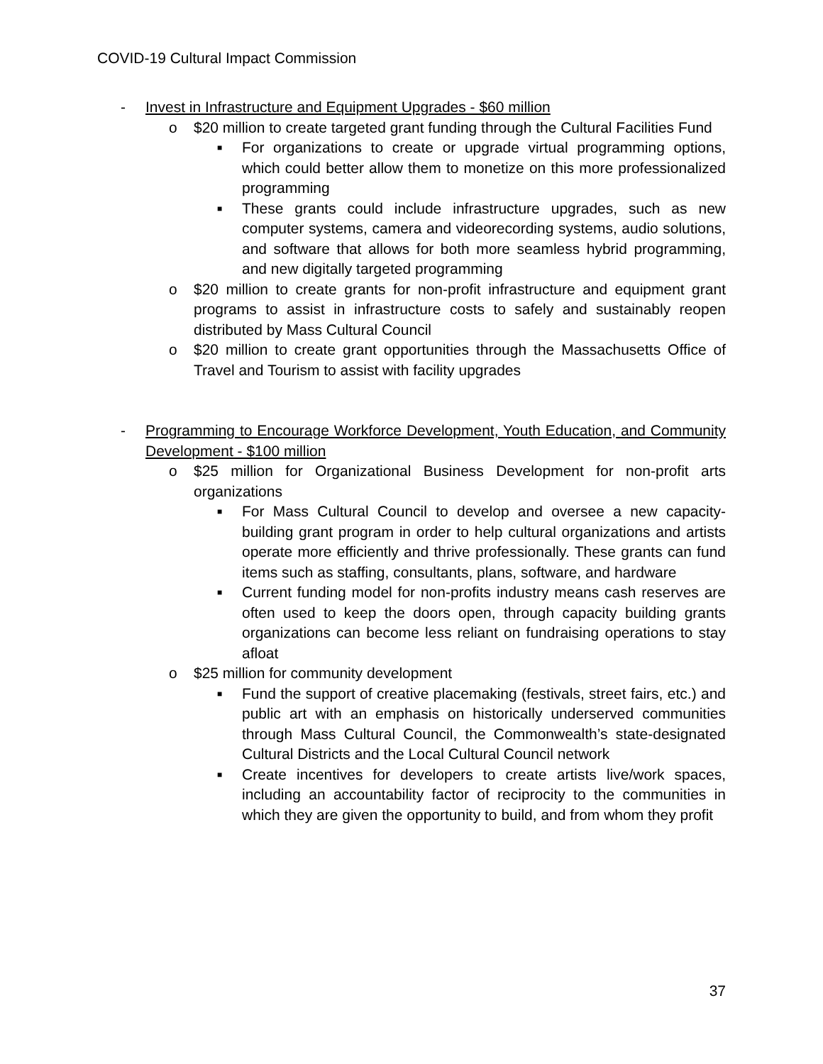COVID-19 Cultural Impact Commission
- Invest in Infrastructure and Equipment Upgrades - $60 million
o $20 million to create targeted grant funding through the Cultural Facilities Fund
■ For organizations to create or upgrade virtual programming options, which could better allow them to monetize on this more professionalized programming
■ These grants could include infrastructure upgrades, such as new computer systems, camera and videorecording systems, audio solutions, and software that allows for both more seamless hybrid programming, and new digitally targeted programming
o $20 million to create grants for non-profit infrastructure and equipment grant programs to assist in infrastructure costs to safely and sustainably reopen distributed by Mass Cultural Council
o $20 million to create grant opportunities through the Massachusetts Office of Travel and Tourism to assist with facility upgrades
- Programming to Encourage Workforce Development, Youth Education, and Community Development - $100 million
o $25 million for Organizational Business Development for non-profit arts organizations
■ For Mass Cultural Council to develop and oversee a new capacity-building grant program in order to help cultural organizations and artists operate more efficiently and thrive professionally. These grants can fund items such as staffing, consultants, plans, software, and hardware
■ Current funding model for non-profits industry means cash reserves are often used to keep the doors open, through capacity building grants organizations can become less reliant on fundraising operations to stay afloat
o $25 million for community development
■ Fund the support of creative placemaking (festivals, street fairs, etc.) and public art with an emphasis on historically underserved communities through Mass Cultural Council, the Commonwealth’s state-designated Cultural Districts and the Local Cultural Council network
■ Create incentives for developers to create artists live/work spaces, including an accountability factor of reciprocity to the communities in which they are given the opportunity to build, and from whom they profit
37